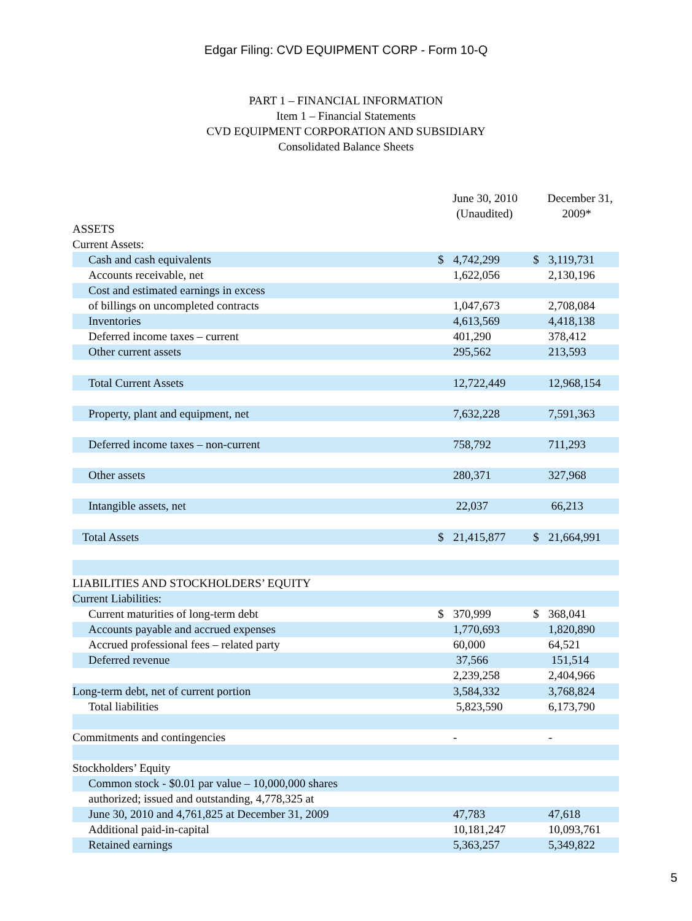Edgar Filing: CVD EQUIPMENT CORP - Form 10-Q
PART 1 – FINANCIAL INFORMATION
Item 1 – Financial Statements
CVD EQUIPMENT CORPORATION AND SUBSIDIARY
Consolidated Balance Sheets
| | June 30, 2010 | | December 31, | |
| --- | --- | --- | --- | --- |
| | (Unaudited) | | 2009* | |
| ASSETS | | | | |
| Current Assets: | | | | |
| Cash and cash equivalents | $ | 4,742,299 | $ | 3,119,731 |
| Accounts receivable, net | | 1,622,056 | | 2,130,196 |
| Cost and estimated earnings in excess | | | | |
| of billings on uncompleted contracts | | 1,047,673 | | 2,708,084 |
| Inventories | | 4,613,569 | | 4,418,138 |
| Deferred income taxes – current | | 401,290 | | 378,412 |
| Other current assets | | 295,562 | | 213,593 |
| Total Current Assets | | 12,722,449 | | 12,968,154 |
| Property, plant and equipment, net | | 7,632,228 | | 7,591,363 |
| Deferred income taxes – non-current | | 758,792 | | 711,293 |
| Other assets | | 280,371 | | 327,968 |
| Intangible assets, net | | 22,037 | | 66,213 |
| Total Assets | $ | 21,415,877 | $ | 21,664,991 |
| LIABILITIES AND STOCKHOLDERS’ EQUITY | | | | |
| Current Liabilities: | | | | |
| Current maturities of long-term debt | $ | 370,999 | $ | 368,041 |
| Accounts payable and accrued expenses | | 1,770,693 | | 1,820,890 |
| Accrued professional fees – related party | | 60,000 | | 64,521 |
| Deferred revenue | | 37,566 | | 151,514 |
| | | 2,239,258 | | 2,404,966 |
| Long-term debt, net of current portion | | 3,584,332 | | 3,768,824 |
| Total liabilities | | 5,823,590 | | 6,173,790 |
| Commitments and contingencies | | - | | - |
| Stockholders’ Equity | | | | |
| Common stock - $0.01 par value – 10,000,000 shares | | | | |
| authorized; issued and outstanding, 4,778,325 at | | | | |
| June 30, 2010 and 4,761,825 at December 31, 2009 | | 47,783 | | 47,618 |
| Additional paid-in-capital | | 10,181,247 | | 10,093,761 |
| Retained earnings | | 5,363,257 | | 5,349,822 |
5